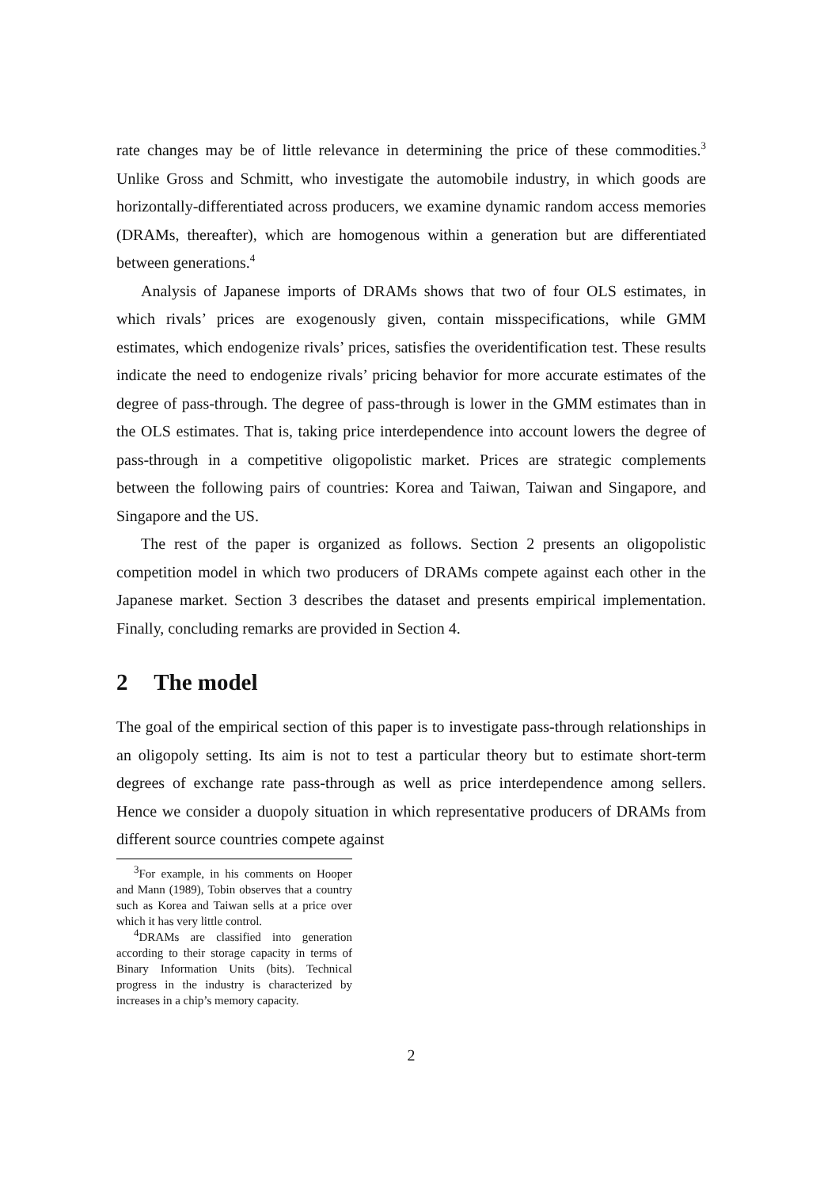rate changes may be of little relevance in determining the price of these commodities.<sup>3</sup> Unlike Gross and Schmitt, who investigate the automobile industry, in which goods are horizontally-differentiated across producers, we examine dynamic random access memories (DRAMs, thereafter), which are homogenous within a generation but are differentiated between generations.<sup>4</sup>
Analysis of Japanese imports of DRAMs shows that two of four OLS estimates, in which rivals’ prices are exogenously given, contain misspecifications, while GMM estimates, which endogenize rivals’ prices, satisfies the overidentification test. These results indicate the need to endogenize rivals’ pricing behavior for more accurate estimates of the degree of pass-through. The degree of pass-through is lower in the GMM estimates than in the OLS estimates. That is, taking price interdependence into account lowers the degree of pass-through in a competitive oligopolistic market. Prices are strategic complements between the following pairs of countries: Korea and Taiwan, Taiwan and Singapore, and Singapore and the US.
The rest of the paper is organized as follows. Section 2 presents an oligopolistic competition model in which two producers of DRAMs compete against each other in the Japanese market. Section 3 describes the dataset and presents empirical implementation. Finally, concluding remarks are provided in Section 4.
2 The model
The goal of the empirical section of this paper is to investigate pass-through relationships in an oligopoly setting. Its aim is not to test a particular theory but to estimate short-term degrees of exchange rate pass-through as well as price interdependence among sellers. Hence we consider a duopoly situation in which representative producers of DRAMs from different source countries compete against
<sup>3</sup> For example, in his comments on Hooper and Mann (1989), Tobin observes that a country such as Korea and Taiwan sells at a price over which it has very little control.
<sup>4</sup> DRAMs are classified into generation according to their storage capacity in terms of Binary Information Units (bits). Technical progress in the industry is characterized by increases in a chip’s memory capacity.
2